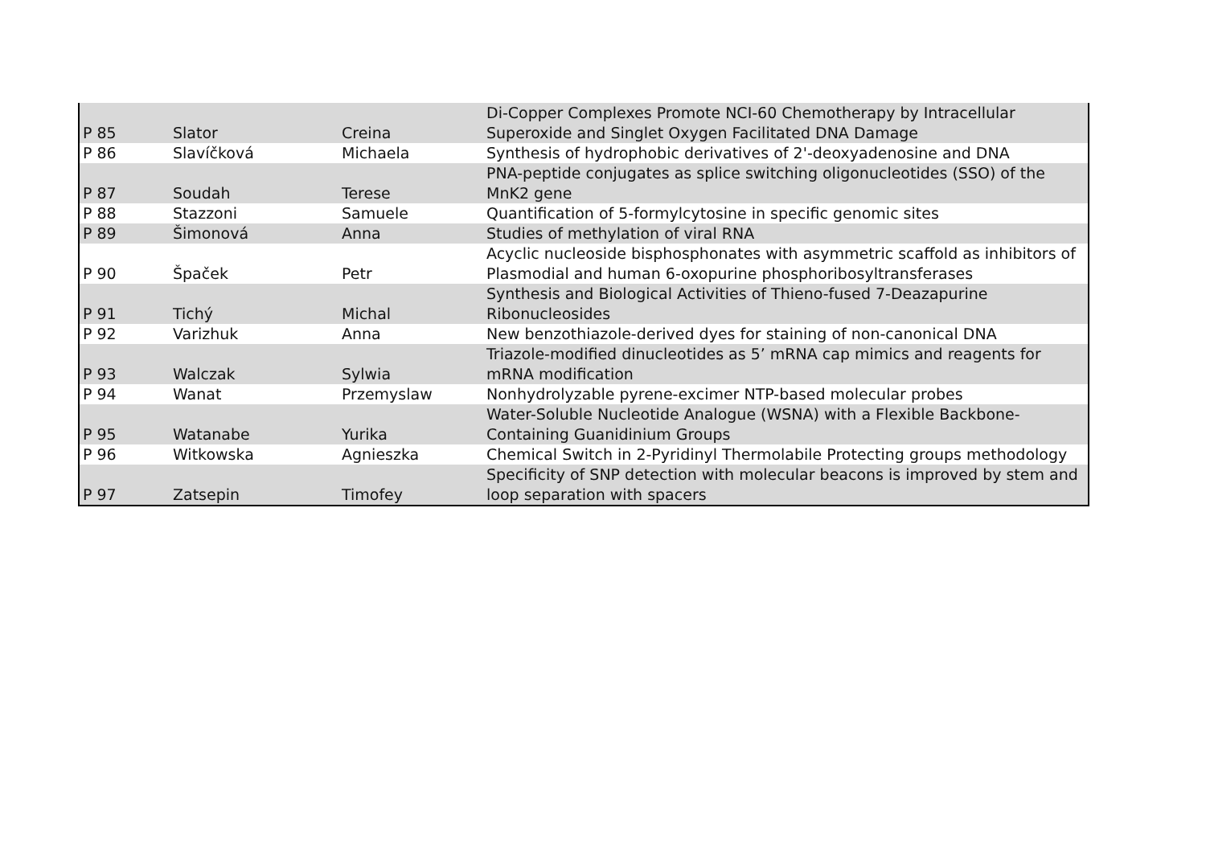| P 85 | Slator | Creina | Di-Copper Complexes Promote NCI-60 Chemotherapy by Intracellular Superoxide and Singlet Oxygen Facilitated DNA Damage |
| P 86 | Slavíčková | Michaela | Synthesis of hydrophobic derivatives of 2'-deoxyadenosine and DNA |
| P 87 | Soudah | Terese | PNA-peptide conjugates as splice switching oligonucleotides (SSO) of the MnK2 gene |
| P 88 | Stazzoni | Samuele | Quantification of 5-formylcytosine in specific genomic sites |
| P 89 | Šimonová | Anna | Studies of methylation of viral RNA |
| P 90 | Špaček | Petr | Acyclic nucleoside bisphosphonates with asymmetric scaffold as inhibitors of Plasmodial and human 6-oxopurine phosphoribosyltransferases |
| P 91 | Tichý | Michal | Synthesis and Biological Activities of Thieno-fused 7-Deazapurine Ribonucleosides |
| P 92 | Varizhuk | Anna | New benzothiazole-derived dyes for staining of non-canonical DNA |
| P 93 | Walczak | Sylwia | Triazole-modified dinucleotides as 5’ mRNA cap mimics and reagents for mRNA modification |
| P 94 | Wanat | Przemyslaw | Nonhydrolyzable pyrene-excimer NTP-based molecular probes |
| P 95 | Watanabe | Yurika | Water-Soluble Nucleotide Analogue (WSNA) with a Flexible Backbone-Containing Guanidinium Groups |
| P 96 | Witkowska | Agnieszka | Chemical Switch in 2-Pyridinyl Thermolabile Protecting groups methodology |
| P 97 | Zatsepin | Timofey | Specificity of SNP detection with molecular beacons is improved by stem and loop separation with spacers |